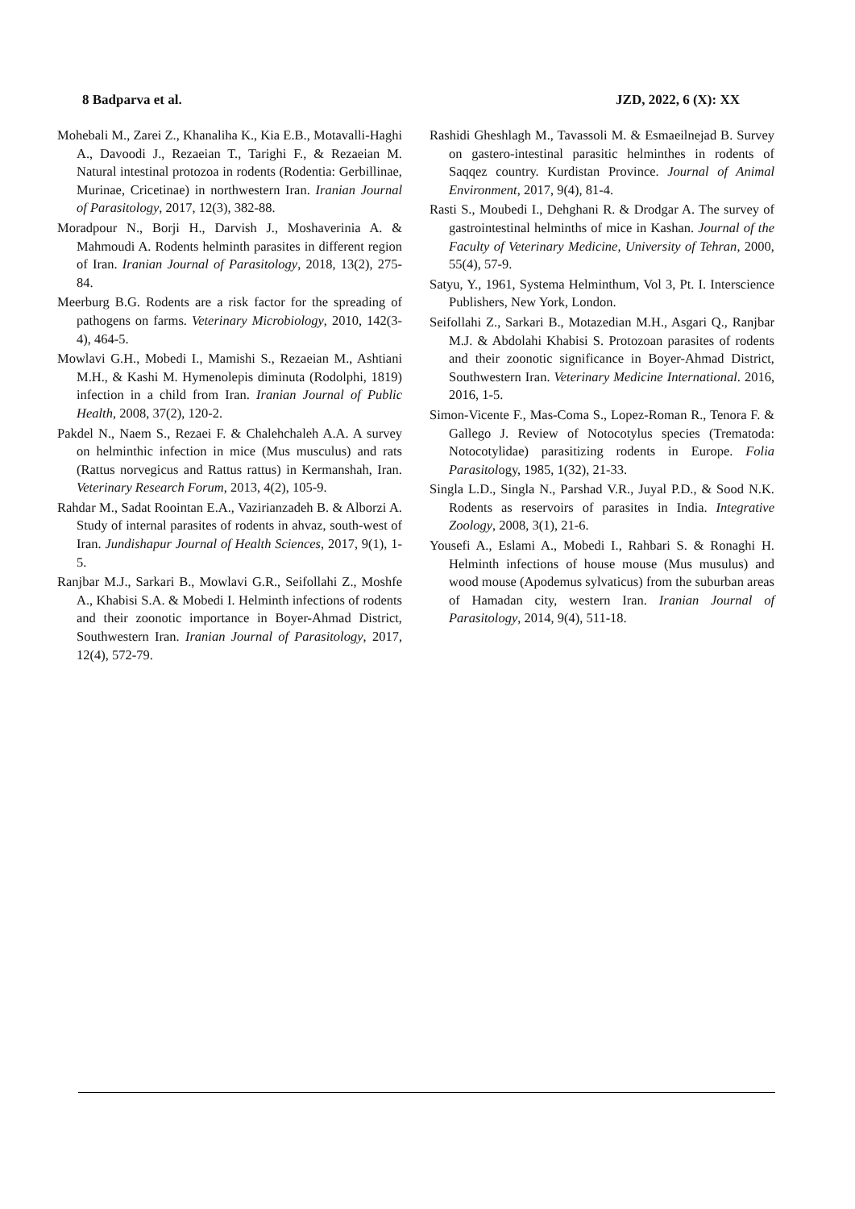8 Badparva et al. JZD, 2022, 6 (X): XX
Mohebali M., Zarei Z., Khanaliha K., Kia E.B., Motavalli-Haghi A., Davoodi J., Rezaeian T., Tarighi F., & Rezaeian M. Natural intestinal protozoa in rodents (Rodentia: Gerbillinae, Murinae, Cricetinae) in northwestern Iran. Iranian Journal of Parasitology, 2017, 12(3), 382-88.
Moradpour N., Borji H., Darvish J., Moshaverinia A. & Mahmoudi A. Rodents helminth parasites in different region of Iran. Iranian Journal of Parasitology, 2018, 13(2), 275-84.
Meerburg B.G. Rodents are a risk factor for the spreading of pathogens on farms. Veterinary Microbiology, 2010, 142(3-4), 464-5.
Mowlavi G.H., Mobedi I., Mamishi S., Rezaeian M., Ashtiani M.H., & Kashi M. Hymenolepis diminuta (Rodolphi, 1819) infection in a child from Iran. Iranian Journal of Public Health, 2008, 37(2), 120-2.
Pakdel N., Naem S., Rezaei F. & Chalehchaleh A.A. A survey on helminthic infection in mice (Mus musculus) and rats (Rattus norvegicus and Rattus rattus) in Kermanshah, Iran. Veterinary Research Forum, 2013, 4(2), 105-9.
Rahdar M., Sadat Roointan E.A., Vazirianzadeh B. & Alborzi A. Study of internal parasites of rodents in ahvaz, south-west of Iran. Jundishapur Journal of Health Sciences, 2017, 9(1), 1-5.
Ranjbar M.J., Sarkari B., Mowlavi G.R., Seifollahi Z., Moshfe A., Khabisi S.A. & Mobedi I. Helminth infections of rodents and their zoonotic importance in Boyer-Ahmad District, Southwestern Iran. Iranian Journal of Parasitology, 2017, 12(4), 572-79.
Rashidi Gheshlagh M., Tavassoli M. & Esmaeilnejad B. Survey on gastero-intestinal parasitic helminthes in rodents of Saqqez country. Kurdistan Province. Journal of Animal Environment, 2017, 9(4), 81-4.
Rasti S., Moubedi I., Dehghani R. & Drodgar A. The survey of gastrointestinal helminths of mice in Kashan. Journal of the Faculty of Veterinary Medicine, University of Tehran, 2000, 55(4), 57-9.
Satyu, Y., 1961, Systema Helminthum, Vol 3, Pt. I. Interscience Publishers, New York, London.
Seifollahi Z., Sarkari B., Motazedian M.H., Asgari Q., Ranjbar M.J. & Abdolahi Khabisi S. Protozoan parasites of rodents and their zoonotic significance in Boyer-Ahmad District, Southwestern Iran. Veterinary Medicine International. 2016, 2016, 1-5.
Simon-Vicente F., Mas-Coma S., Lopez-Roman R., Tenora F. & Gallego J. Review of Notocotylus species (Trematoda: Notocotylidae) parasitizing rodents in Europe. Folia Parasitology, 1985, 1(32), 21-33.
Singla L.D., Singla N., Parshad V.R., Juyal P.D., & Sood N.K. Rodents as reservoirs of parasites in India. Integrative Zoology, 2008, 3(1), 21-6.
Yousefi A., Eslami A., Mobedi I., Rahbari S. & Ronaghi H. Helminth infections of house mouse (Mus musulus) and wood mouse (Apodemus sylvaticus) from the suburban areas of Hamadan city, western Iran. Iranian Journal of Parasitology, 2014, 9(4), 511-18.